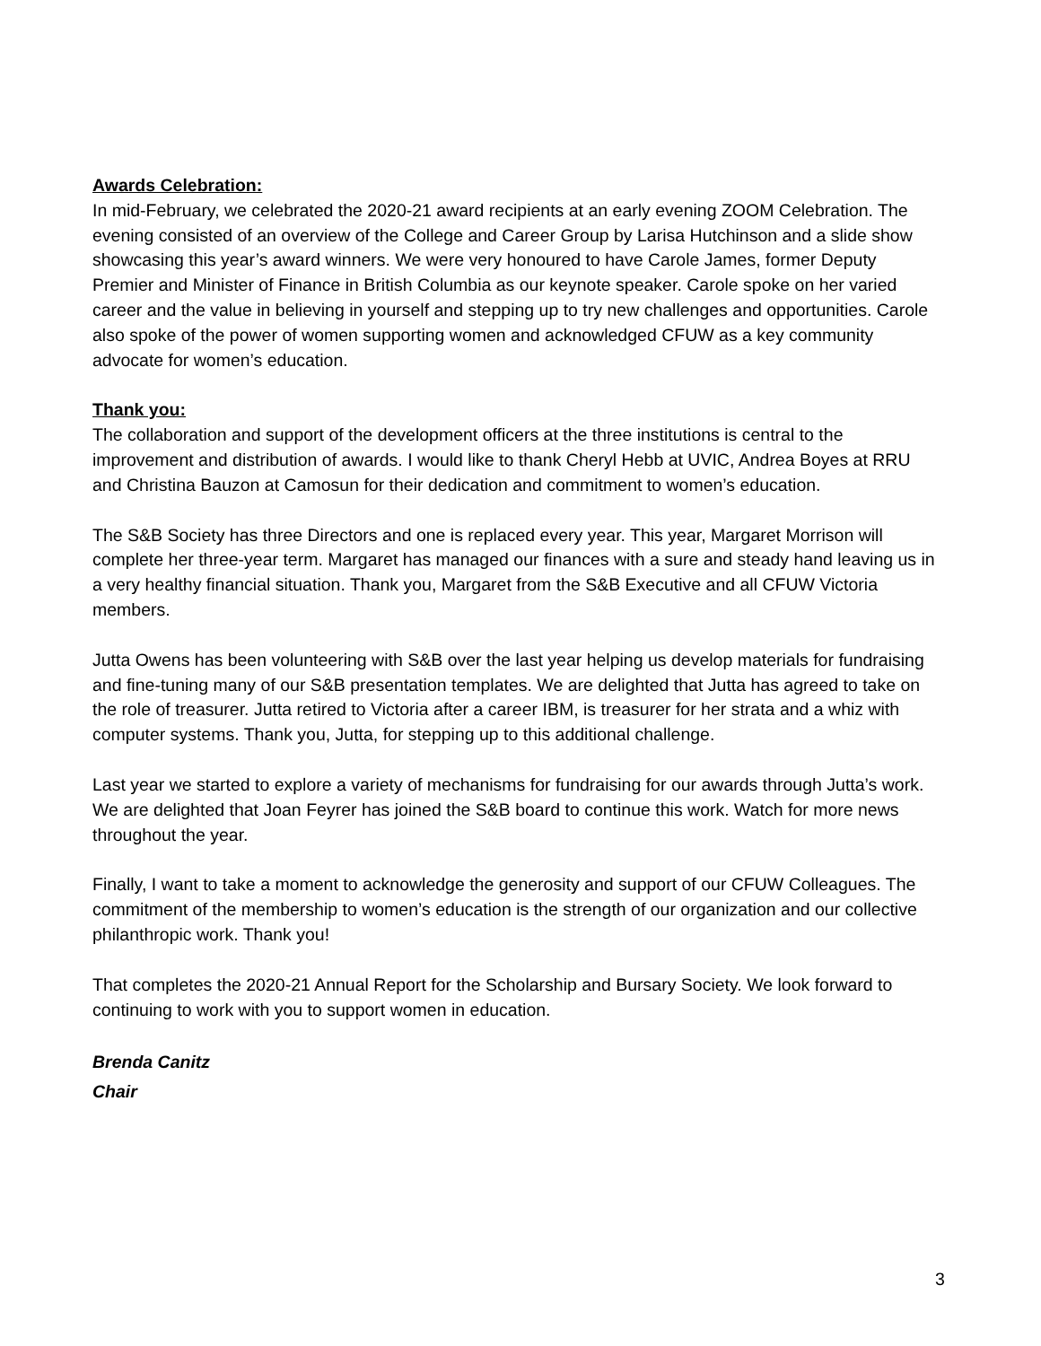Awards Celebration:
In mid-February, we celebrated the 2020-21 award recipients at an early evening ZOOM Celebration. The evening consisted of an overview of the College and Career Group by Larisa Hutchinson and a slide show showcasing this year’s award winners. We were very honoured to have Carole James, former Deputy Premier and Minister of Finance in British Columbia as our keynote speaker. Carole spoke on her varied career and the value in believing in yourself and stepping up to try new challenges and opportunities. Carole also spoke of the power of women supporting women and acknowledged CFUW as a key community advocate for women’s education.
Thank you:
The collaboration and support of the development officers at the three institutions is central to the improvement and distribution of awards. I would like to thank Cheryl Hebb at UVIC, Andrea Boyes at RRU and Christina Bauzon at Camosun for their dedication and commitment to women’s education.
The S&B Society has three Directors and one is replaced every year. This year, Margaret Morrison will complete her three-year term. Margaret has managed our finances with a sure and steady hand leaving us in a very healthy financial situation. Thank you, Margaret from the S&B Executive and all CFUW Victoria members.
Jutta Owens has been volunteering with S&B over the last year helping us develop materials for fundraising and fine-tuning many of our S&B presentation templates. We are delighted that Jutta has agreed to take on the role of treasurer. Jutta retired to Victoria after a career IBM, is treasurer for her strata and a whiz with computer systems. Thank you, Jutta, for stepping up to this additional challenge.
Last year we started to explore a variety of mechanisms for fundraising for our awards through Jutta’s work. We are delighted that Joan Feyrer has joined the S&B board to continue this work. Watch for more news throughout the year.
Finally, I want to take a moment to acknowledge the generosity and support of our CFUW Colleagues. The commitment of the membership to women’s education is the strength of our organization and our collective philanthropic work. Thank you!
That completes the 2020-21 Annual Report for the Scholarship and Bursary Society. We look forward to continuing to work with you to support women in education.
Brenda Canitz
Chair
3